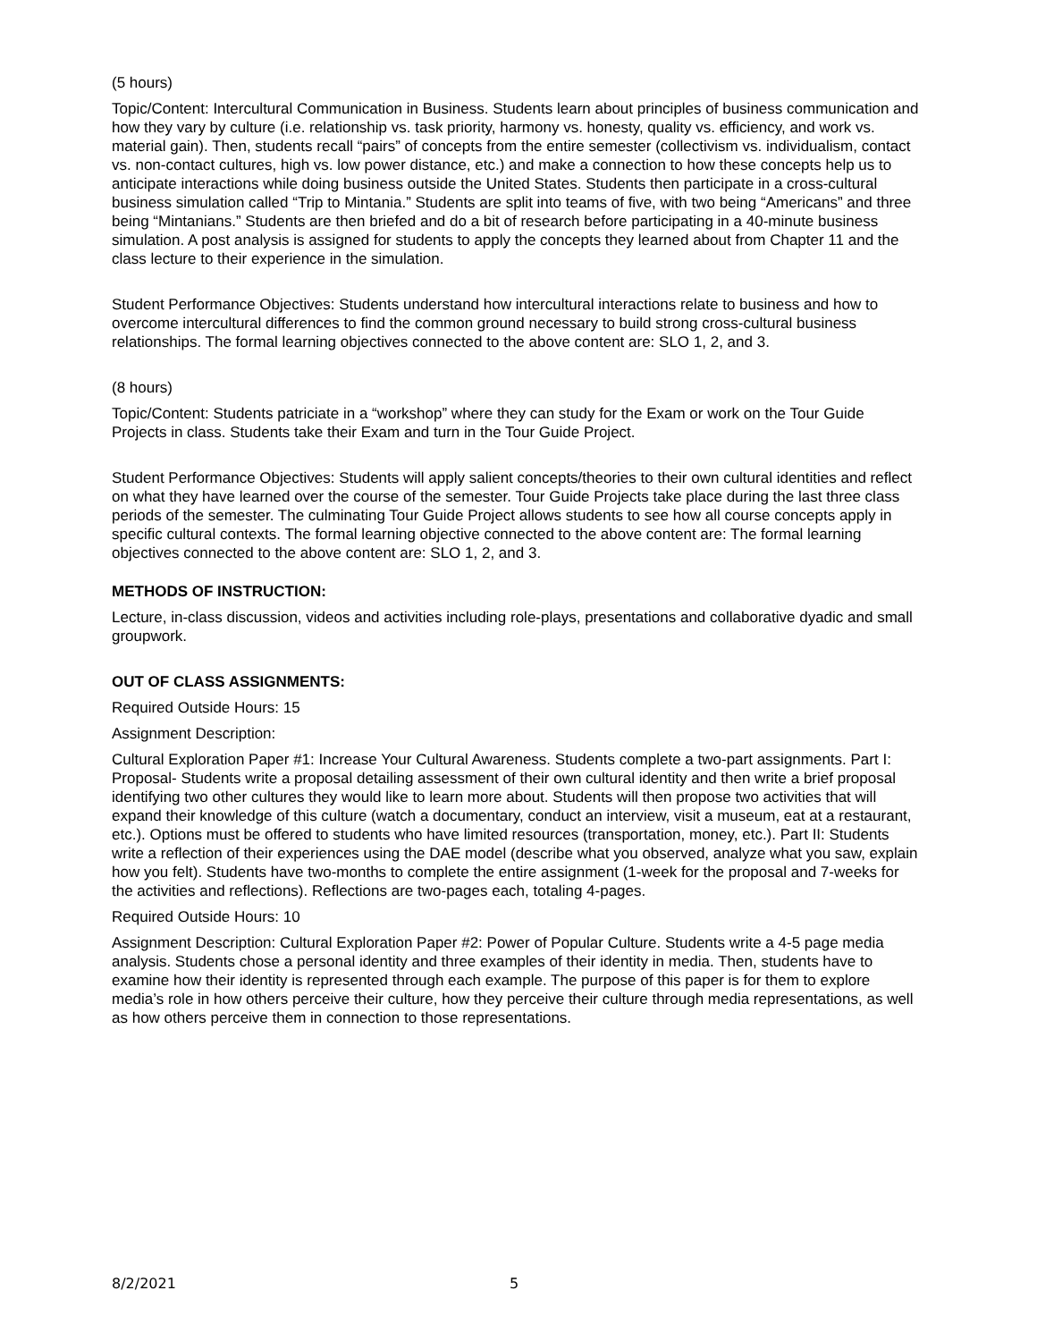(5 hours)
Topic/Content: Intercultural Communication in Business. Students learn about principles of business communication and how they vary by culture (i.e. relationship vs. task priority, harmony vs. honesty, quality vs. efficiency, and work vs. material gain). Then, students recall “pairs” of concepts from the entire semester (collectivism vs. individualism, contact vs. non-contact cultures, high vs. low power distance, etc.) and make a connection to how these concepts help us to anticipate interactions while doing business outside the United States. Students then participate in a cross-cultural business simulation called “Trip to Mintania.” Students are split into teams of five, with two being “Americans” and three being “Mintanians.” Students are then briefed and do a bit of research before participating in a 40-minute business simulation. A post analysis is assigned for students to apply the concepts they learned about from Chapter 11 and the class lecture to their experience in the simulation.
Student Performance Objectives: Students understand how intercultural interactions relate to business and how to overcome intercultural differences to find the common ground necessary to build strong cross-cultural business relationships. The formal learning objectives connected to the above content are: SLO 1, 2, and 3.
(8 hours)
Topic/Content: Students patriciate in a “workshop” where they can study for the Exam or work on the Tour Guide Projects in class. Students take their Exam and turn in the Tour Guide Project.
Student Performance Objectives: Students will apply salient concepts/theories to their own cultural identities and reflect on what they have learned over the course of the semester. Tour Guide Projects take place during the last three class periods of the semester. The culminating Tour Guide Project allows students to see how all course concepts apply in specific cultural contexts. The formal learning objective connected to the above content are: The formal learning objectives connected to the above content are: SLO 1, 2, and 3.
METHODS OF INSTRUCTION:
Lecture, in-class discussion, videos and activities including role-plays, presentations and collaborative dyadic and small groupwork.
OUT OF CLASS ASSIGNMENTS:
Required Outside Hours: 15
Assignment Description:
Cultural Exploration Paper #1: Increase Your Cultural Awareness. Students complete a two-part assignments. Part I: Proposal- Students write a proposal detailing assessment of their own cultural identity and then write a brief proposal identifying two other cultures they would like to learn more about. Students will then propose two activities that will expand their knowledge of this culture (watch a documentary, conduct an interview, visit a museum, eat at a restaurant, etc.). Options must be offered to students who have limited resources (transportation, money, etc.). Part II: Students write a reflection of their experiences using the DAE model (describe what you observed, analyze what you saw, explain how you felt). Students have two-months to complete the entire assignment (1-week for the proposal and 7-weeks for the activities and reflections). Reflections are two-pages each, totaling 4-pages.
Required Outside Hours: 10
Assignment Description: Cultural Exploration Paper #2: Power of Popular Culture. Students write a 4-5 page media analysis. Students chose a personal identity and three examples of their identity in media. Then, students have to examine how their identity is represented through each example. The purpose of this paper is for them to explore media’s role in how others perceive their culture, how they perceive their culture through media representations, as well as how others perceive them in connection to those representations.
8/2/2021 5